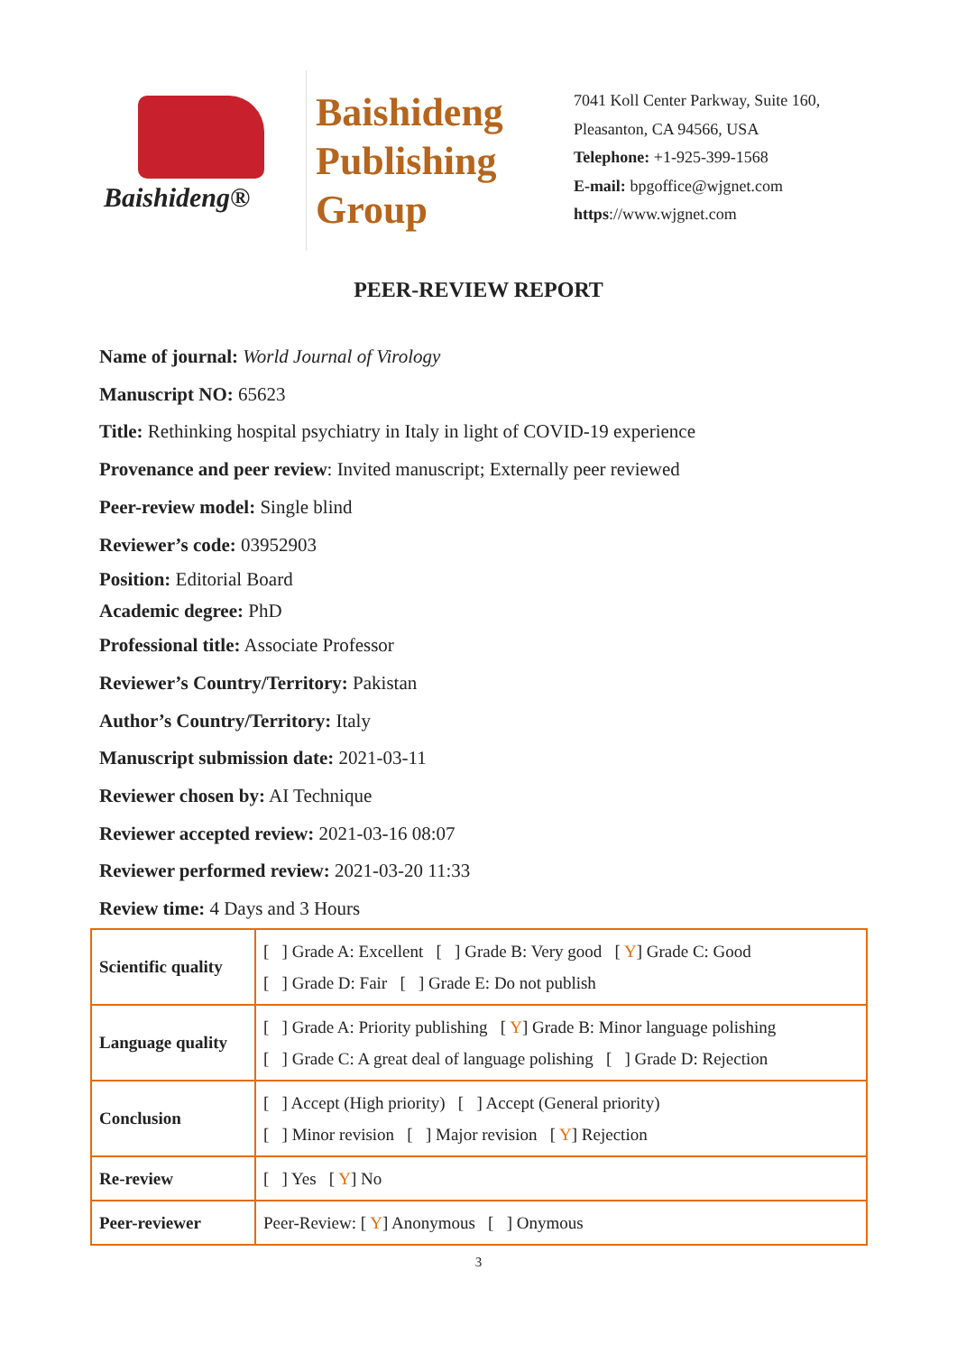Baishideng®
Baishideng
Publishing
Group
7041 Koll Center Parkway, Suite 160, Pleasanton, CA 94566, USA
Telephone: +1-925-399-1568
E-mail: bpgoffice@wjgnet.com
https://www.wjgnet.com
PEER-REVIEW REPORT
Name of journal: World Journal of Virology
Manuscript NO: 65623
Title: Rethinking hospital psychiatry in Italy in light of COVID-19 experience
Provenance and peer review: Invited manuscript; Externally peer reviewed
Peer-review model: Single blind
Reviewer’s code: 03952903
Position: Editorial Board
Academic degree: PhD
Professional title: Associate Professor
Reviewer’s Country/Territory: Pakistan
Author’s Country/Territory: Italy
Manuscript submission date: 2021-03-11
Reviewer chosen by: AI Technique
Reviewer accepted review: 2021-03-16 08:07
Reviewer performed review: 2021-03-20 11:33
Review time: 4 Days and 3 Hours
| Scientific quality | [ ] Grade A: Excellent [ ] Grade B: Very good [ Y ] Grade C: Good [ ] Grade D: Fair [ ] Grade E: Do not publish |
| Language quality | [ ] Grade A: Priority publishing [ Y ] Grade B: Minor language polishing [ ] Grade C: A great deal of language polishing [ ] Grade D: Rejection |
| Conclusion | [ ] Accept (High priority) [ ] Accept (General priority) [ ] Minor revision [ ] Major revision [ Y ] Rejection |
| Re-review | [ ] Yes [ Y ] No |
| Peer-reviewer | Peer-Review: [ Y ] Anonymous [ ] Onymous |
3